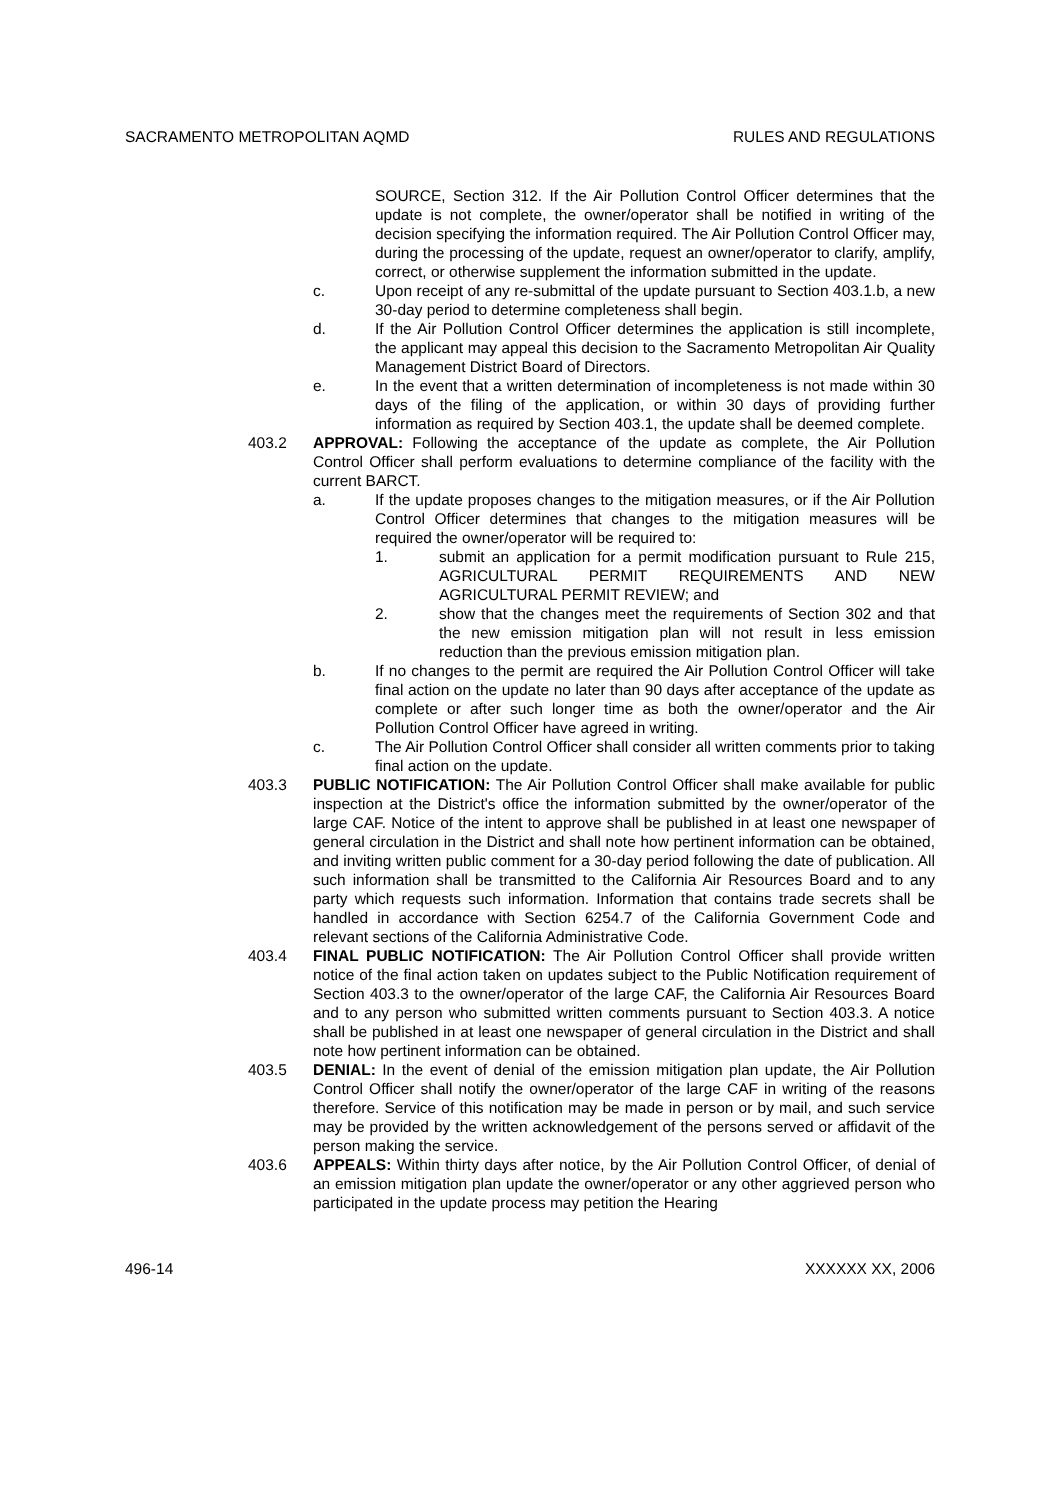SACRAMENTO METROPOLITAN AQMD RULES AND REGULATIONS
SOURCE, Section 312. If the Air Pollution Control Officer determines that the update is not complete, the owner/operator shall be notified in writing of the decision specifying the information required. The Air Pollution Control Officer may, during the processing of the update, request an owner/operator to clarify, amplify, correct, or otherwise supplement the information submitted in the update.
c. Upon receipt of any re-submittal of the update pursuant to Section 403.1.b, a new 30-day period to determine completeness shall begin.
d. If the Air Pollution Control Officer determines the application is still incomplete, the applicant may appeal this decision to the Sacramento Metropolitan Air Quality Management District Board of Directors.
e. In the event that a written determination of incompleteness is not made within 30 days of the filing of the application, or within 30 days of providing further information as required by Section 403.1, the update shall be deemed complete.
403.2 APPROVAL: Following the acceptance of the update as complete, the Air Pollution Control Officer shall perform evaluations to determine compliance of the facility with the current BARCT.
a. If the update proposes changes to the mitigation measures, or if the Air Pollution Control Officer determines that changes to the mitigation measures will be required the owner/operator will be required to:
1. submit an application for a permit modification pursuant to Rule 215, AGRICULTURAL PERMIT REQUIREMENTS AND NEW AGRICULTURAL PERMIT REVIEW; and
2. show that the changes meet the requirements of Section 302 and that the new emission mitigation plan will not result in less emission reduction than the previous emission mitigation plan.
b. If no changes to the permit are required the Air Pollution Control Officer will take final action on the update no later than 90 days after acceptance of the update as complete or after such longer time as both the owner/operator and the Air Pollution Control Officer have agreed in writing.
c. The Air Pollution Control Officer shall consider all written comments prior to taking final action on the update.
403.3 PUBLIC NOTIFICATION: The Air Pollution Control Officer shall make available for public inspection at the District's office the information submitted by the owner/operator of the large CAF. Notice of the intent to approve shall be published in at least one newspaper of general circulation in the District and shall note how pertinent information can be obtained, and inviting written public comment for a 30-day period following the date of publication. All such information shall be transmitted to the California Air Resources Board and to any party which requests such information. Information that contains trade secrets shall be handled in accordance with Section 6254.7 of the California Government Code and relevant sections of the California Administrative Code.
403.4 FINAL PUBLIC NOTIFICATION: The Air Pollution Control Officer shall provide written notice of the final action taken on updates subject to the Public Notification requirement of Section 403.3 to the owner/operator of the large CAF, the California Air Resources Board and to any person who submitted written comments pursuant to Section 403.3. A notice shall be published in at least one newspaper of general circulation in the District and shall note how pertinent information can be obtained.
403.5 DENIAL: In the event of denial of the emission mitigation plan update, the Air Pollution Control Officer shall notify the owner/operator of the large CAF in writing of the reasons therefore. Service of this notification may be made in person or by mail, and such service may be provided by the written acknowledgement of the persons served or affidavit of the person making the service.
403.6 APPEALS: Within thirty days after notice, by the Air Pollution Control Officer, of denial of an emission mitigation plan update the owner/operator or any other aggrieved person who participated in the update process may petition the Hearing
496-14 XXXXXX XX, 2006